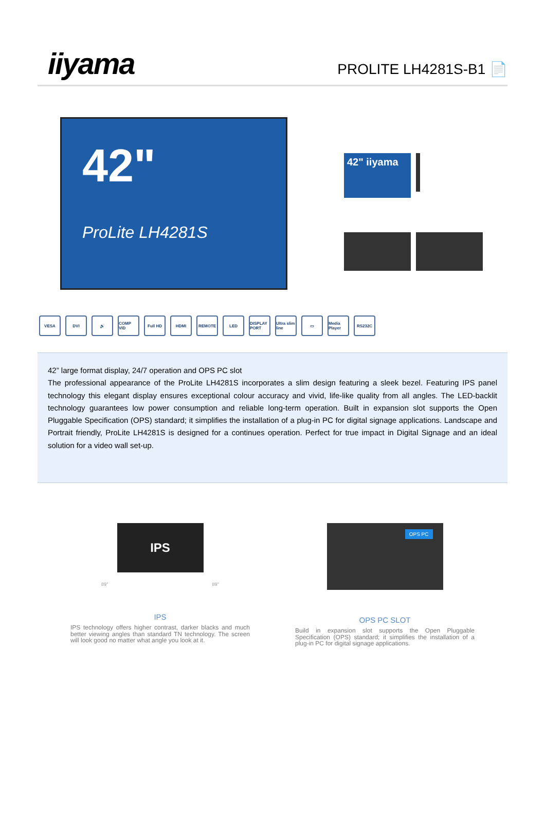iiyama
PROLITE LH4281S-B1 📄
42"
ProLite LH4281S
42" iiyama
VESA DVI 🔊 COMP VID Full HD HDMI REMOTE LED DISPLAY PORT Ultra slim line ▭ Media Player RS232C
42” large format display, 24/7 operation and OPS PC slot
The professional appearance of the ProLite LH4281S incorporates a slim design featuring a sleek bezel. Featuring IPS panel technology this elegant display ensures exceptional colour accuracy and vivid, life-like quality from all angles. The LED-backlit technology guarantees low power consumption and reliable long-term operation. Built in expansion slot supports the Open Pluggable Specification (OPS) standard; it simplifies the installation of a plug-in PC for digital signage applications. Landscape and Portrait friendly, ProLite LH4281S is designed for a continues operation. Perfect for true impact in Digital Signage and an ideal solution for a video wall set-up.
IPS
89° 89°
IPS
IPS technology offers higher contrast, darker blacks and much better viewing angles than standard TN technology. The screen will look good no matter what angle you look at it.
OPS PC
OPS PC SLOT
Build in expansion slot supports the Open Pluggable Specification (OPS) standard; it simplifies the installation of a plug-in PC for digital signage applications.